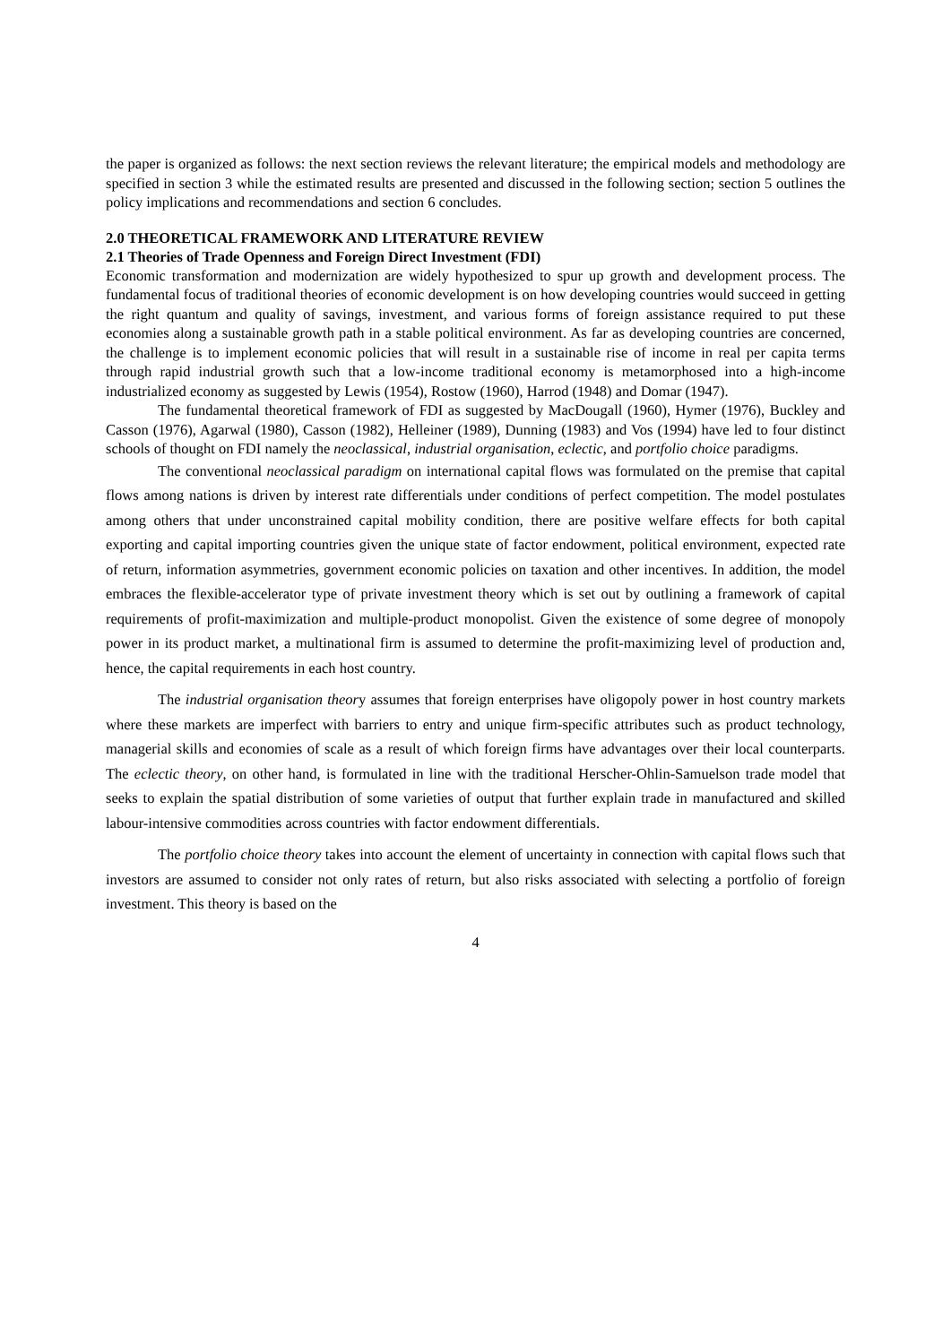the paper is organized as follows: the next section reviews the relevant literature; the empirical models and methodology are specified in section 3 while the estimated results are presented and discussed in the following section; section 5 outlines the policy implications and recommendations and section 6 concludes.
2.0 THEORETICAL FRAMEWORK AND LITERATURE REVIEW
2.1 Theories of Trade Openness and Foreign Direct Investment (FDI)
Economic transformation and modernization are widely hypothesized to spur up growth and development process. The fundamental focus of traditional theories of economic development is on how developing countries would succeed in getting the right quantum and quality of savings, investment, and various forms of foreign assistance required to put these economies along a sustainable growth path in a stable political environment. As far as developing countries are concerned, the challenge is to implement economic policies that will result in a sustainable rise of income in real per capita terms through rapid industrial growth such that a low-income traditional economy is metamorphosed into a high-income industrialized economy as suggested by Lewis (1954), Rostow (1960), Harrod (1948) and Domar (1947).
The fundamental theoretical framework of FDI as suggested by MacDougall (1960), Hymer (1976), Buckley and Casson (1976), Agarwal (1980), Casson (1982), Helleiner (1989), Dunning (1983) and Vos (1994) have led to four distinct schools of thought on FDI namely the neoclassical, industrial organisation, eclectic, and portfolio choice paradigms.
The conventional neoclassical paradigm on international capital flows was formulated on the premise that capital flows among nations is driven by interest rate differentials under conditions of perfect competition. The model postulates among others that under unconstrained capital mobility condition, there are positive welfare effects for both capital exporting and capital importing countries given the unique state of factor endowment, political environment, expected rate of return, information asymmetries, government economic policies on taxation and other incentives. In addition, the model embraces the flexible-accelerator type of private investment theory which is set out by outlining a framework of capital requirements of profit-maximization and multiple-product monopolist. Given the existence of some degree of monopoly power in its product market, a multinational firm is assumed to determine the profit-maximizing level of production and, hence, the capital requirements in each host country.
The industrial organisation theory assumes that foreign enterprises have oligopoly power in host country markets where these markets are imperfect with barriers to entry and unique firm-specific attributes such as product technology, managerial skills and economies of scale as a result of which foreign firms have advantages over their local counterparts. The eclectic theory, on other hand, is formulated in line with the traditional Herscher-Ohlin-Samuelson trade model that seeks to explain the spatial distribution of some varieties of output that further explain trade in manufactured and skilled labour-intensive commodities across countries with factor endowment differentials.
The portfolio choice theory takes into account the element of uncertainty in connection with capital flows such that investors are assumed to consider not only rates of return, but also risks associated with selecting a portfolio of foreign investment. This theory is based on the
4